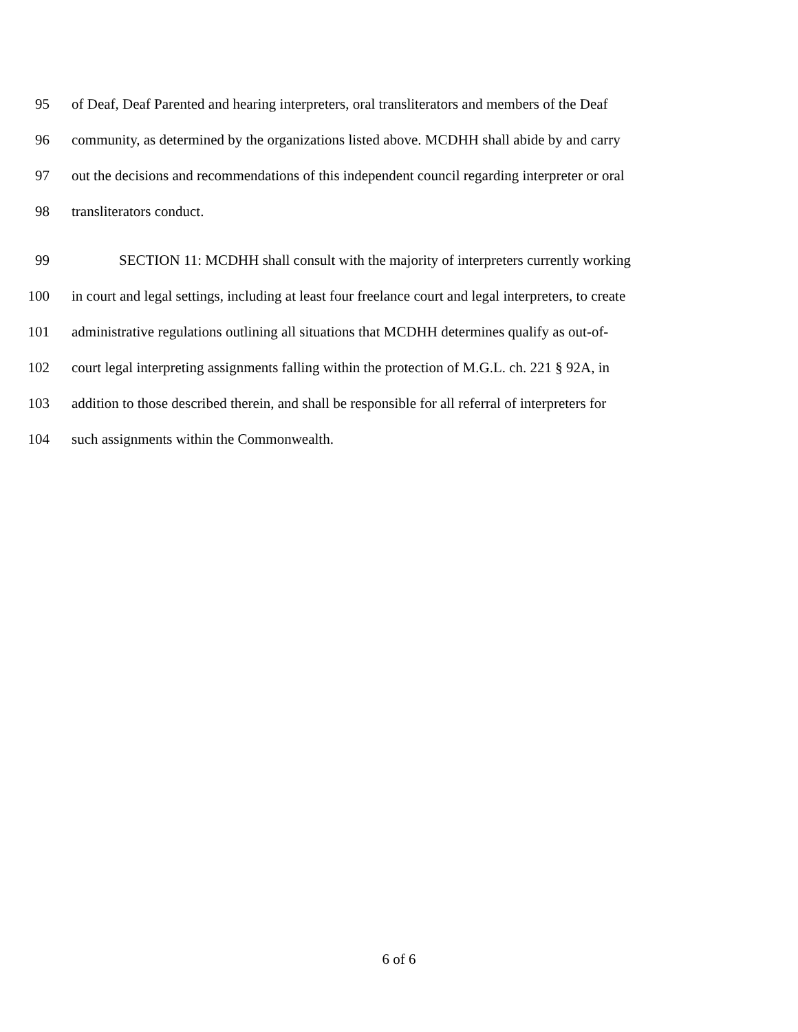95 of Deaf, Deaf Parented and hearing interpreters, oral transliterators and members of the Deaf
96 community, as determined by the organizations listed above. MCDHH shall abide by and carry
97 out the decisions and recommendations of this independent council regarding interpreter or oral
98 transliterators conduct.
99 SECTION 11: MCDHH shall consult with the majority of interpreters currently working
100 in court and legal settings, including at least four freelance court and legal interpreters, to create
101 administrative regulations outlining all situations that MCDHH determines qualify as out-of-
102 court legal interpreting assignments falling within the protection of M.G.L. ch. 221 § 92A, in
103 addition to those described therein, and shall be responsible for all referral of interpreters for
104 such assignments within the Commonwealth.
6 of 6